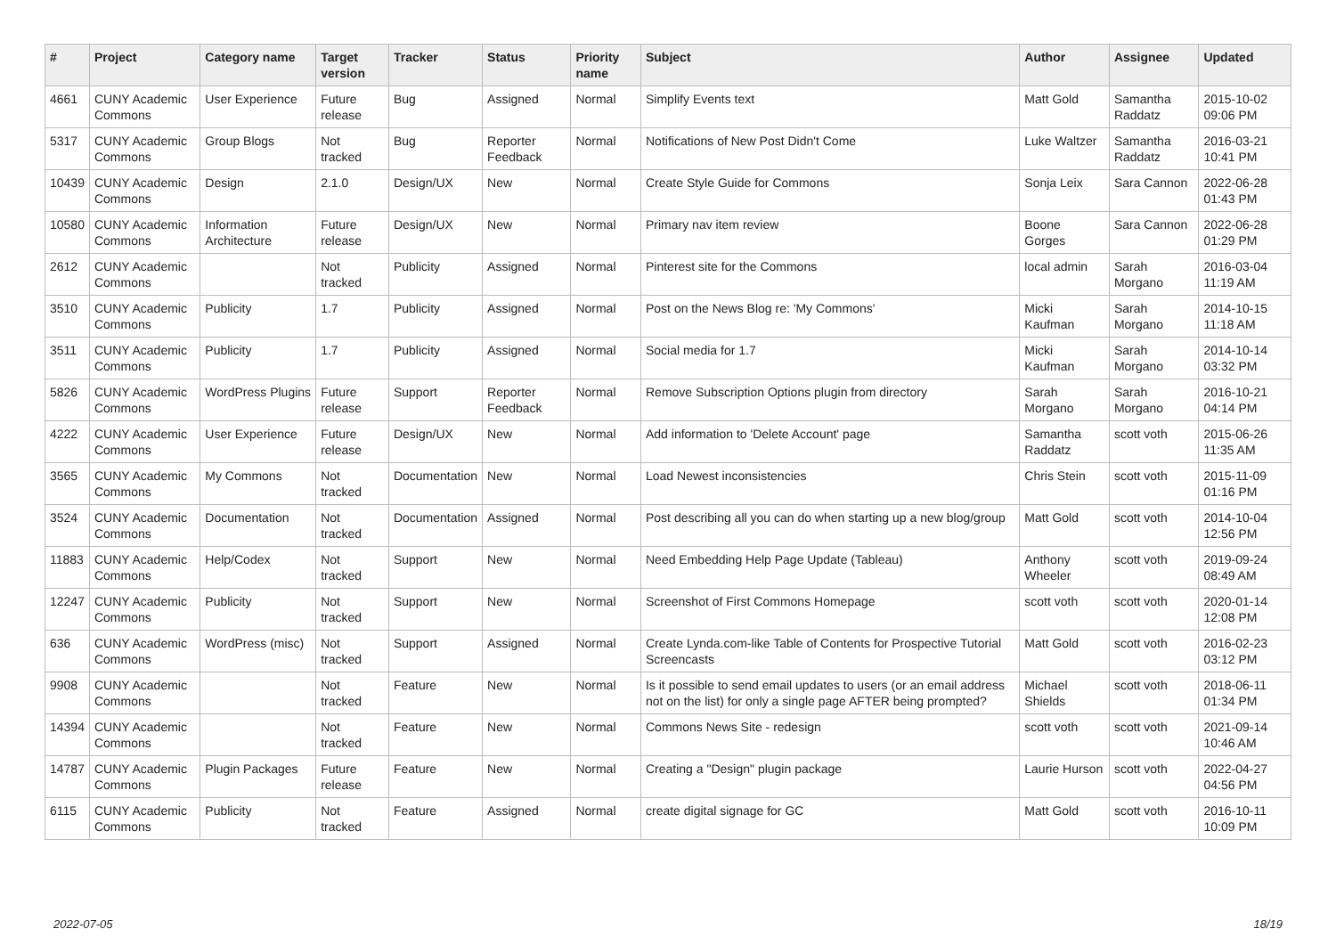| # | Project | Category name | Target version | Tracker | Status | Priority name | Subject | Author | Assignee | Updated |
| --- | --- | --- | --- | --- | --- | --- | --- | --- | --- | --- |
| 4661 | CUNY Academic Commons | User Experience | Future release | Bug | Assigned | Normal | Simplify Events text | Matt Gold | Samantha Raddatz | 2015-10-02 09:06 PM |
| 5317 | CUNY Academic Commons | Group Blogs | Not tracked | Bug | Reporter Feedback | Normal | Notifications of New Post Didn't Come | Luke Waltzer | Samantha Raddatz | 2016-03-21 10:41 PM |
| 10439 | CUNY Academic Commons | Design | 2.1.0 | Design/UX | New | Normal | Create Style Guide for Commons | Sonja Leix | Sara Cannon | 2022-06-28 01:43 PM |
| 10580 | CUNY Academic Commons | Information Architecture | Future release | Design/UX | New | Normal | Primary nav item review | Boone Gorges | Sara Cannon | 2022-06-28 01:29 PM |
| 2612 | CUNY Academic Commons | | Not tracked | Publicity | Assigned | Normal | Pinterest site for the Commons | local admin | Sarah Morgano | 2016-03-04 11:19 AM |
| 3510 | CUNY Academic Commons | Publicity | 1.7 | Publicity | Assigned | Normal | Post on the News Blog re: 'My Commons' | Micki Kaufman | Sarah Morgano | 2014-10-15 11:18 AM |
| 3511 | CUNY Academic Commons | Publicity | 1.7 | Publicity | Assigned | Normal | Social media for 1.7 | Micki Kaufman | Sarah Morgano | 2014-10-14 03:32 PM |
| 5826 | CUNY Academic Commons | WordPress Plugins | Future release | Support | Reporter Feedback | Normal | Remove Subscription Options plugin from directory | Sarah Morgano | Sarah Morgano | 2016-10-21 04:14 PM |
| 4222 | CUNY Academic Commons | User Experience | Future release | Design/UX | New | Normal | Add information to 'Delete Account' page | Samantha Raddatz | scott voth | 2015-06-26 11:35 AM |
| 3565 | CUNY Academic Commons | My Commons | Not tracked | Documentation | New | Normal | Load Newest inconsistencies | Chris Stein | scott voth | 2015-11-09 01:16 PM |
| 3524 | CUNY Academic Commons | Documentation | Not tracked | Documentation | Assigned | Normal | Post describing all you can do when starting up a new blog/group | Matt Gold | scott voth | 2014-10-04 12:56 PM |
| 11883 | CUNY Academic Commons | Help/Codex | Not tracked | Support | New | Normal | Need Embedding Help Page Update (Tableau) | Anthony Wheeler | scott voth | 2019-09-24 08:49 AM |
| 12247 | CUNY Academic Commons | Publicity | Not tracked | Support | New | Normal | Screenshot of First Commons Homepage | scott voth | scott voth | 2020-01-14 12:08 PM |
| 636 | CUNY Academic Commons | WordPress (misc) | Not tracked | Support | Assigned | Normal | Create Lynda.com-like Table of Contents for Prospective Tutorial Screencasts | Matt Gold | scott voth | 2016-02-23 03:12 PM |
| 9908 | CUNY Academic Commons | | Not tracked | Feature | New | Normal | Is it possible to send email updates to users (or an email address not on the list) for only a single page AFTER being prompted? | Michael Shields | scott voth | 2018-06-11 01:34 PM |
| 14394 | CUNY Academic Commons | | Not tracked | Feature | New | Normal | Commons News Site - redesign | scott voth | scott voth | 2021-09-14 10:46 AM |
| 14787 | CUNY Academic Commons | Plugin Packages | Future release | Feature | New | Normal | Creating a "Design" plugin package | Laurie Hurson | scott voth | 2022-04-27 04:56 PM |
| 6115 | CUNY Academic Commons | Publicity | Not tracked | Feature | Assigned | Normal | create digital signage for GC | Matt Gold | scott voth | 2016-10-11 10:09 PM |
2022-07-05 18/19